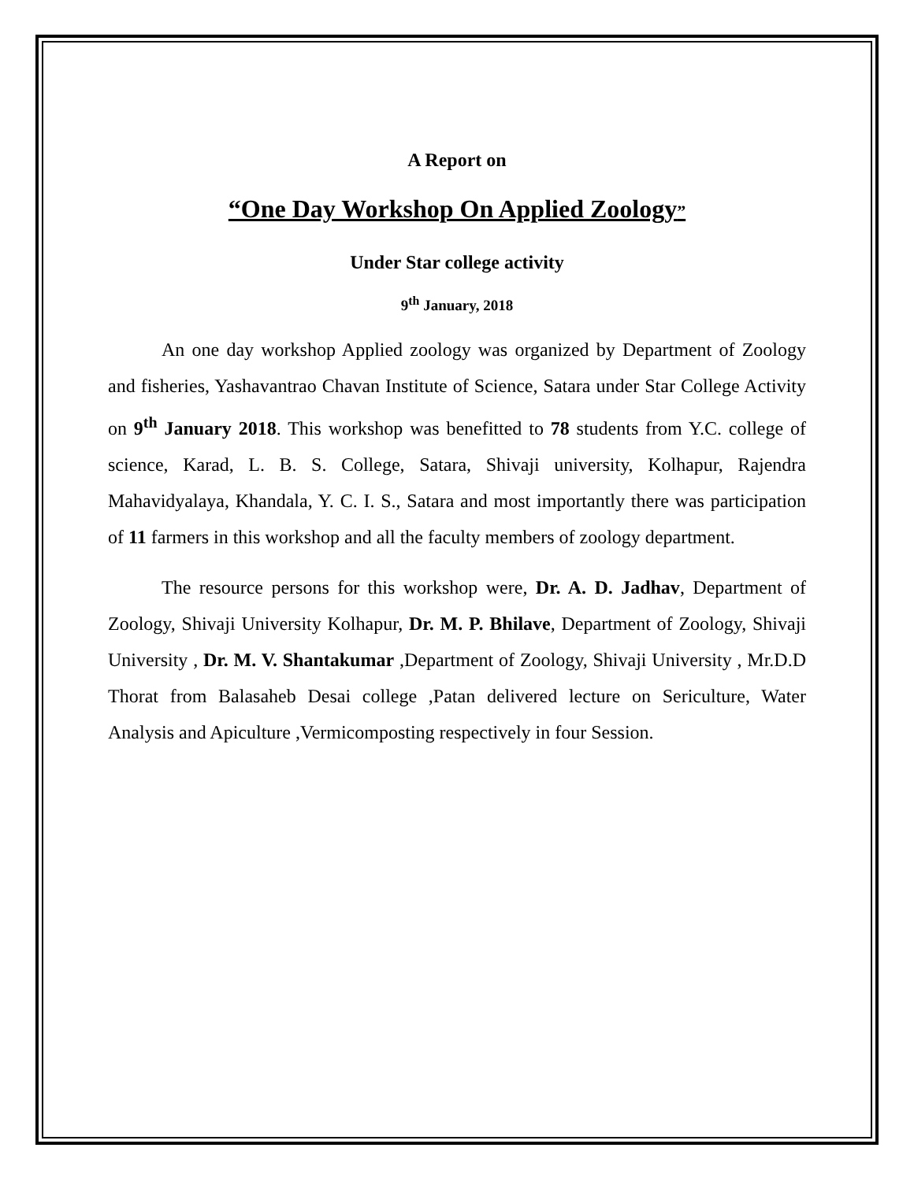A Report on
“One Day Workshop On Applied Zoology”
Under Star college activity
9<sup>th</sup> January, 2018
An one day workshop Applied zoology was organized by Department of Zoology and fisheries, Yashavantrao Chavan Institute of Science, Satara under Star College Activity on 9<sup>th</sup> January 2018. This workshop was benefitted to 78 students from Y.C. college of science, Karad, L. B. S. College, Satara, Shivaji university, Kolhapur, Rajendra Mahavidyalaya, Khandala, Y. C. I. S., Satara and most importantly there was participation of 11 farmers in this workshop and all the faculty members of zoology department.
The resource persons for this workshop were, Dr. A. D. Jadhav, Department of Zoology, Shivaji University Kolhapur, Dr. M. P. Bhilave, Department of Zoology, Shivaji University , Dr. M. V. Shantakumar ,Department of Zoology, Shivaji University , Mr.D.D Thorat from Balasaheb Desai college ,Patan delivered lecture on Sericulture, Water Analysis and Apiculture ,Vermicomposting respectively in four Session.